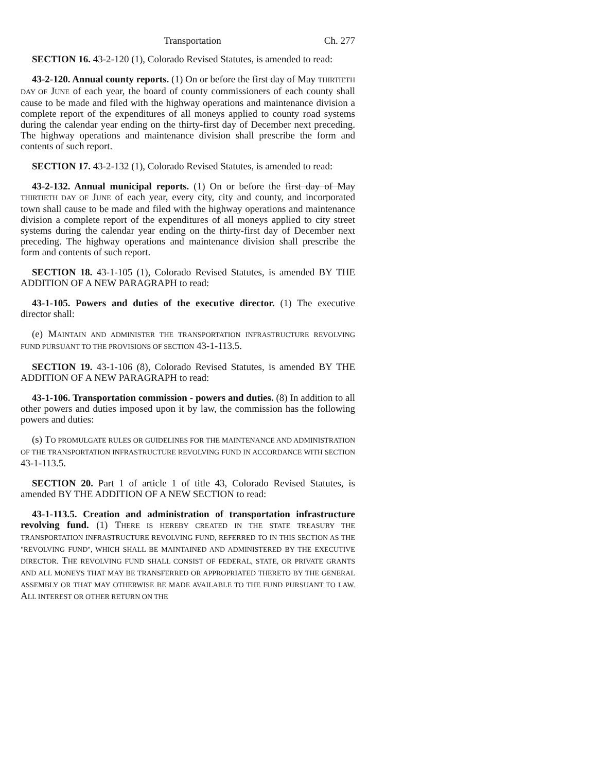Transportation Ch. 277
SECTION 16. 43-2-120 (1), Colorado Revised Statutes, is amended to read:
43-2-120. Annual county reports. (1) On or before the first day of May THIRTIETH DAY OF JUNE of each year, the board of county commissioners of each county shall cause to be made and filed with the highway operations and maintenance division a complete report of the expenditures of all moneys applied to county road systems during the calendar year ending on the thirty-first day of December next preceding. The highway operations and maintenance division shall prescribe the form and contents of such report.
SECTION 17. 43-2-132 (1), Colorado Revised Statutes, is amended to read:
43-2-132. Annual municipal reports. (1) On or before the first day of May THIRTIETH DAY OF JUNE of each year, every city, city and county, and incorporated town shall cause to be made and filed with the highway operations and maintenance division a complete report of the expenditures of all moneys applied to city street systems during the calendar year ending on the thirty-first day of December next preceding. The highway operations and maintenance division shall prescribe the form and contents of such report.
SECTION 18. 43-1-105 (1), Colorado Revised Statutes, is amended BY THE ADDITION OF A NEW PARAGRAPH to read:
43-1-105. Powers and duties of the executive director. (1) The executive director shall:
(e) MAINTAIN AND ADMINISTER THE TRANSPORTATION INFRASTRUCTURE REVOLVING FUND PURSUANT TO THE PROVISIONS OF SECTION 43-1-113.5.
SECTION 19. 43-1-106 (8), Colorado Revised Statutes, is amended BY THE ADDITION OF A NEW PARAGRAPH to read:
43-1-106. Transportation commission - powers and duties. (8) In addition to all other powers and duties imposed upon it by law, the commission has the following powers and duties:
(s) TO PROMULGATE RULES OR GUIDELINES FOR THE MAINTENANCE AND ADMINISTRATION OF THE TRANSPORTATION INFRASTRUCTURE REVOLVING FUND IN ACCORDANCE WITH SECTION 43-1-113.5.
SECTION 20. Part 1 of article 1 of title 43, Colorado Revised Statutes, is amended BY THE ADDITION OF A NEW SECTION to read:
43-1-113.5. Creation and administration of transportation infrastructure revolving fund. (1) THERE IS HEREBY CREATED IN THE STATE TREASURY THE TRANSPORTATION INFRASTRUCTURE REVOLVING FUND, REFERRED TO IN THIS SECTION AS THE "REVOLVING FUND", WHICH SHALL BE MAINTAINED AND ADMINISTERED BY THE EXECUTIVE DIRECTOR. THE REVOLVING FUND SHALL CONSIST OF FEDERAL, STATE, OR PRIVATE GRANTS AND ALL MONEYS THAT MAY BE TRANSFERRED OR APPROPRIATED THERETO BY THE GENERAL ASSEMBLY OR THAT MAY OTHERWISE BE MADE AVAILABLE TO THE FUND PURSUANT TO LAW. ALL INTEREST OR OTHER RETURN ON THE